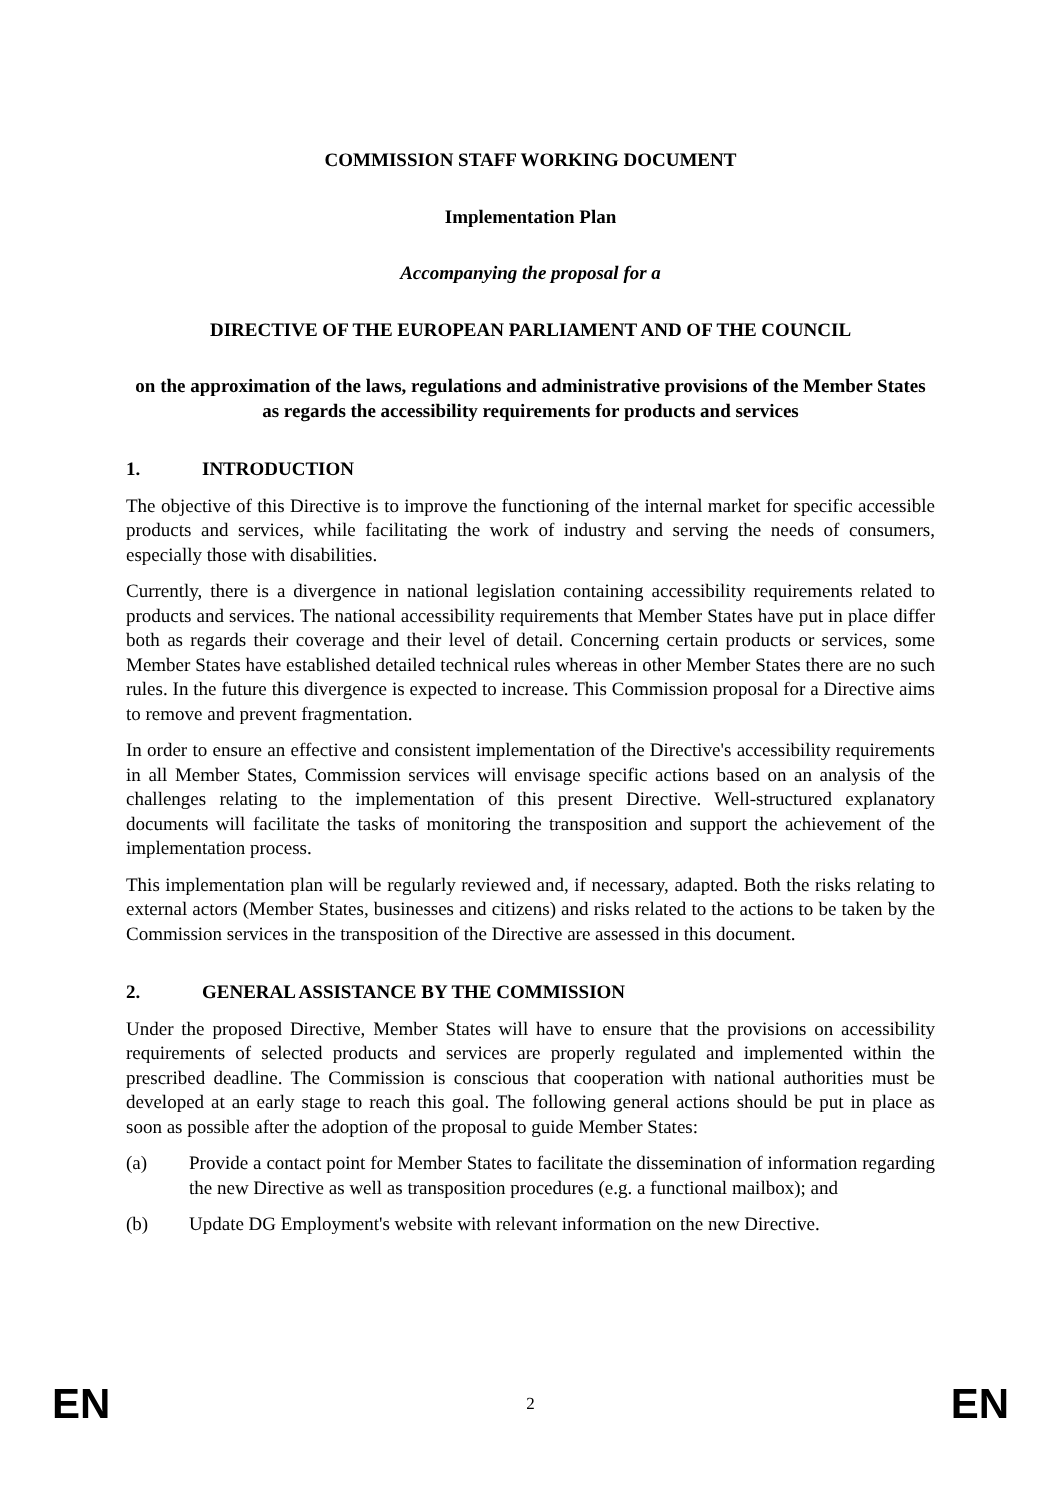COMMISSION STAFF WORKING DOCUMENT
Implementation Plan
Accompanying the proposal for a
DIRECTIVE OF THE EUROPEAN PARLIAMENT AND OF THE COUNCIL
on the approximation of the laws, regulations and administrative provisions of the Member States as regards the accessibility requirements for products and services
1. INTRODUCTION
The objective of this Directive is to improve the functioning of the internal market for specific accessible products and services, while facilitating the work of industry and serving the needs of consumers, especially those with disabilities.
Currently, there is a divergence in national legislation containing accessibility requirements related to products and services. The national accessibility requirements that Member States have put in place differ both as regards their coverage and their level of detail. Concerning certain products or services, some Member States have established detailed technical rules whereas in other Member States there are no such rules. In the future this divergence is expected to increase. This Commission proposal for a Directive aims to remove and prevent fragmentation.
In order to ensure an effective and consistent implementation of the Directive's accessibility requirements in all Member States, Commission services will envisage specific actions based on an analysis of the challenges relating to the implementation of this present Directive. Well-structured explanatory documents will facilitate the tasks of monitoring the transposition and support the achievement of the implementation process.
This implementation plan will be regularly reviewed and, if necessary, adapted. Both the risks relating to external actors (Member States, businesses and citizens) and risks related to the actions to be taken by the Commission services in the transposition of the Directive are assessed in this document.
2. GENERAL ASSISTANCE BY THE COMMISSION
Under the proposed Directive, Member States will have to ensure that the provisions on accessibility requirements of selected products and services are properly regulated and implemented within the prescribed deadline. The Commission is conscious that cooperation with national authorities must be developed at an early stage to reach this goal. The following general actions should be put in place as soon as possible after the adoption of the proposal to guide Member States:
(a) Provide a contact point for Member States to facilitate the dissemination of information regarding the new Directive as well as transposition procedures (e.g. a functional mailbox); and
(b) Update DG Employment's website with relevant information on the new Directive.
EN 2 EN